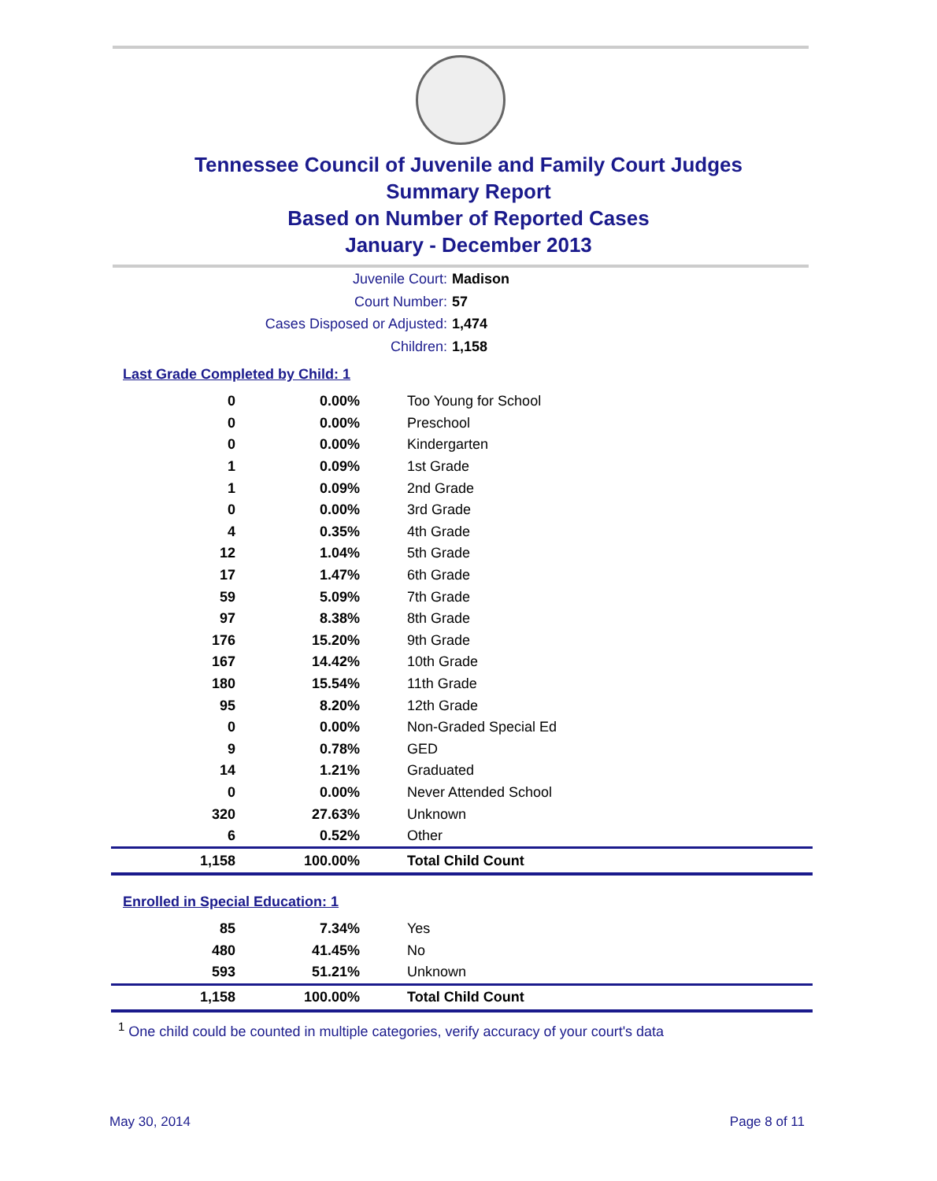Tennessee Council of Juvenile and Family Court Judges
Summary Report
Based on Number of Reported Cases
January - December 2013
Juvenile Court: Madison
Court Number: 57
Cases Disposed or Adjusted: 1,474
Children: 1,158
Last Grade Completed by Child: 1
| 0 | 0.00% | Too Young for School |
| 0 | 0.00% | Preschool |
| 0 | 0.00% | Kindergarten |
| 1 | 0.09% | 1st Grade |
| 1 | 0.09% | 2nd Grade |
| 0 | 0.00% | 3rd Grade |
| 4 | 0.35% | 4th Grade |
| 12 | 1.04% | 5th Grade |
| 17 | 1.47% | 6th Grade |
| 59 | 5.09% | 7th Grade |
| 97 | 8.38% | 8th Grade |
| 176 | 15.20% | 9th Grade |
| 167 | 14.42% | 10th Grade |
| 180 | 15.54% | 11th Grade |
| 95 | 8.20% | 12th Grade |
| 0 | 0.00% | Non-Graded Special Ed |
| 9 | 0.78% | GED |
| 14 | 1.21% | Graduated |
| 0 | 0.00% | Never Attended School |
| 320 | 27.63% | Unknown |
| 6 | 0.52% | Other |
| 1,158 | 100.00% | Total Child Count |
Enrolled in Special Education: 1
| 85 | 7.34% | Yes |
| 480 | 41.45% | No |
| 593 | 51.21% | Unknown |
| 1,158 | 100.00% | Total Child Count |
<sup>1</sup> One child could be counted in multiple categories, verify accuracy of your court's data
May 30, 2014 Page 8 of 11